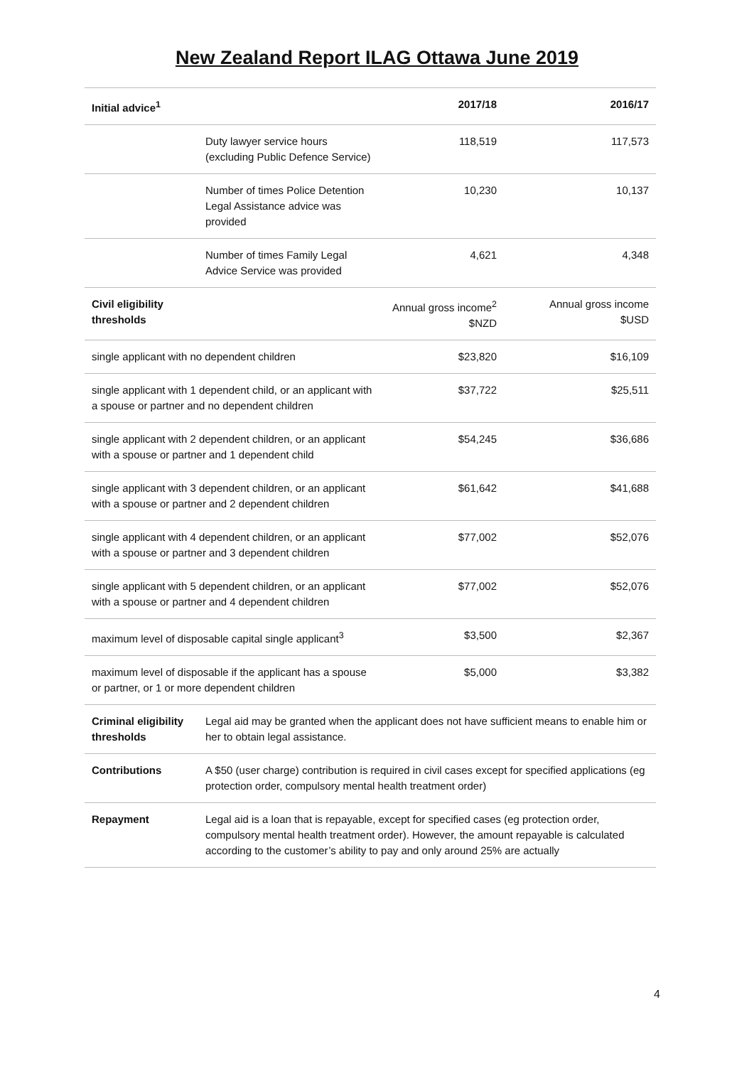New Zealand Report ILAG Ottawa June 2019
| Initial advice<sup>1</sup> | | 2017/18 | 2016/17 |
| --- | --- | --- | --- |
| | Duty lawyer service hours (excluding Public Defence Service) | 118,519 | 117,573 |
| | Number of times Police Detention Legal Assistance advice was provided | 10,230 | 10,137 |
| | Number of times Family Legal Advice Service was provided | 4,621 | 4,348 |
| Civil eligibility thresholds | | Annual gross income<sup>2</sup> $NZD | Annual gross income $USD |
| single applicant with no dependent children | | $23,820 | $16,109 |
| single applicant with 1 dependent child, or an applicant with a spouse or partner and no dependent children | | $37,722 | $25,511 |
| single applicant with 2 dependent children, or an applicant with a spouse or partner and 1 dependent child | | $54,245 | $36,686 |
| single applicant with 3 dependent children, or an applicant with a spouse or partner and 2 dependent children | | $61,642 | $41,688 |
| single applicant with 4 dependent children, or an applicant with a spouse or partner and 3 dependent children | | $77,002 | $52,076 |
| single applicant with 5 dependent children, or an applicant with a spouse or partner and 4 dependent children | | $77,002 | $52,076 |
| maximum level of disposable capital single applicant<sup>3</sup> | | $3,500 | $2,367 |
| maximum level of disposable if the applicant has a spouse or partner, or 1 or more dependent children | | $5,000 | $3,382 |
| Criminal eligibility thresholds | Legal aid may be granted when the applicant does not have sufficient means to enable him or her to obtain legal assistance. | | |
| Contributions | A $50 (user charge) contribution is required in civil cases except for specified applications (eg protection order, compulsory mental health treatment order) | | |
| Repayment | Legal aid is a loan that is repayable, except for specified cases (eg protection order, compulsory mental health treatment order). However, the amount repayable is calculated according to the customer’s ability to pay and only around 25% are actually | | |
4